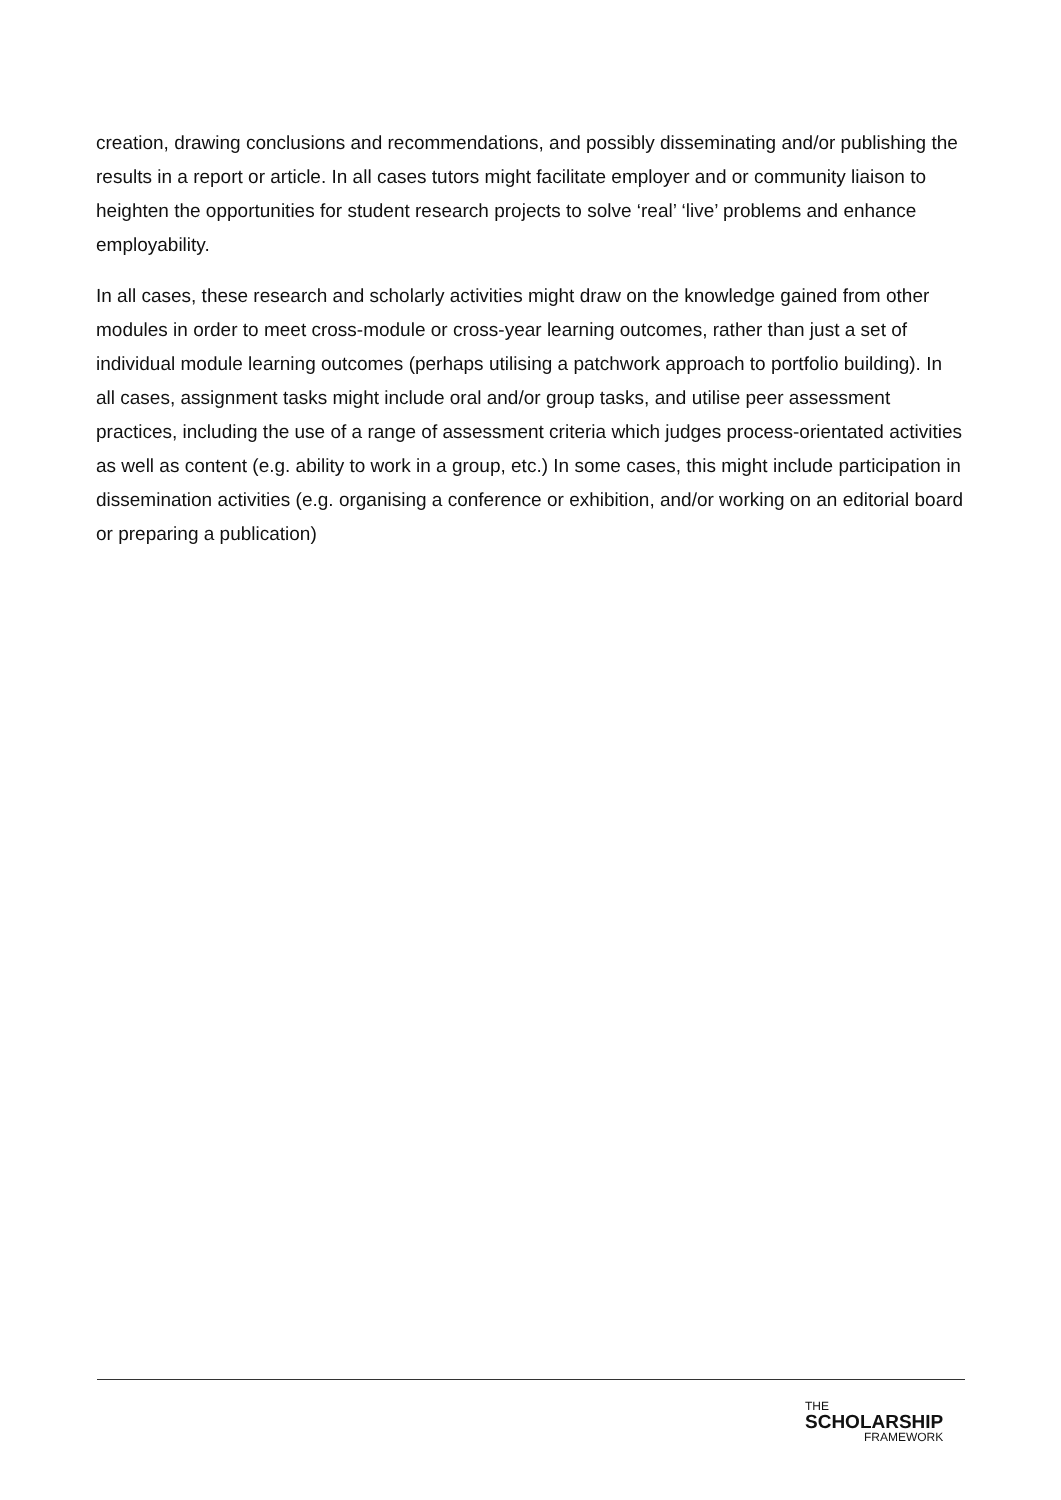creation, drawing conclusions and recommendations, and possibly disseminating and/or publishing the results in a report or article. In all cases tutors might facilitate employer and or community liaison to heighten the opportunities for student research projects to solve ‘real’ ‘live’ problems and enhance employability.
In all cases, these research and scholarly activities might draw on the knowledge gained from other modules in order to meet cross-module or cross-year learning outcomes, rather than just a set of individual module learning outcomes (perhaps utilising a patchwork approach to portfolio building). In all cases, assignment tasks might include oral and/or group tasks, and utilise peer assessment practices, including the use of a range of assessment criteria which judges process-orientated activities as well as content (e.g. ability to work in a group, etc.) In some cases, this might include participation in dissemination activities (e.g. organising a conference or exhibition, and/or working on an editorial board or preparing a publication)
THE
SCHOLARSHIP
FRAMEWORK